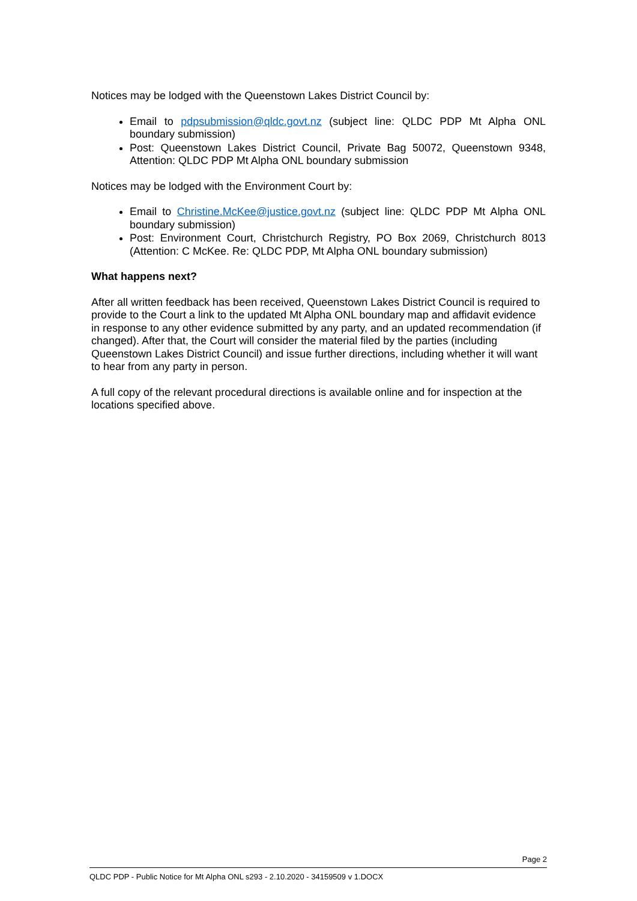Notices may be lodged with the Queenstown Lakes District Council by:
Email to pdpsubmission@qldc.govt.nz (subject line: QLDC PDP Mt Alpha ONL boundary submission)
Post: Queenstown Lakes District Council, Private Bag 50072, Queenstown 9348, Attention: QLDC PDP Mt Alpha ONL boundary submission
Notices may be lodged with the Environment Court by:
Email to Christine.McKee@justice.govt.nz (subject line: QLDC PDP Mt Alpha ONL boundary submission)
Post: Environment Court, Christchurch Registry, PO Box 2069, Christchurch 8013 (Attention: C McKee. Re: QLDC PDP, Mt Alpha ONL boundary submission)
What happens next?
After all written feedback has been received, Queenstown Lakes District Council is required to provide to the Court a link to the updated Mt Alpha ONL boundary map and affidavit evidence in response to any other evidence submitted by any party, and an updated recommendation (if changed). After that, the Court will consider the material filed by the parties (including Queenstown Lakes District Council) and issue further directions, including whether it will want to hear from any party in person.
A full copy of the relevant procedural directions is available online and for inspection at the locations specified above.
Page 2
QLDC PDP - Public Notice for Mt Alpha ONL s293 - 2.10.2020 - 34159509 v 1.DOCX